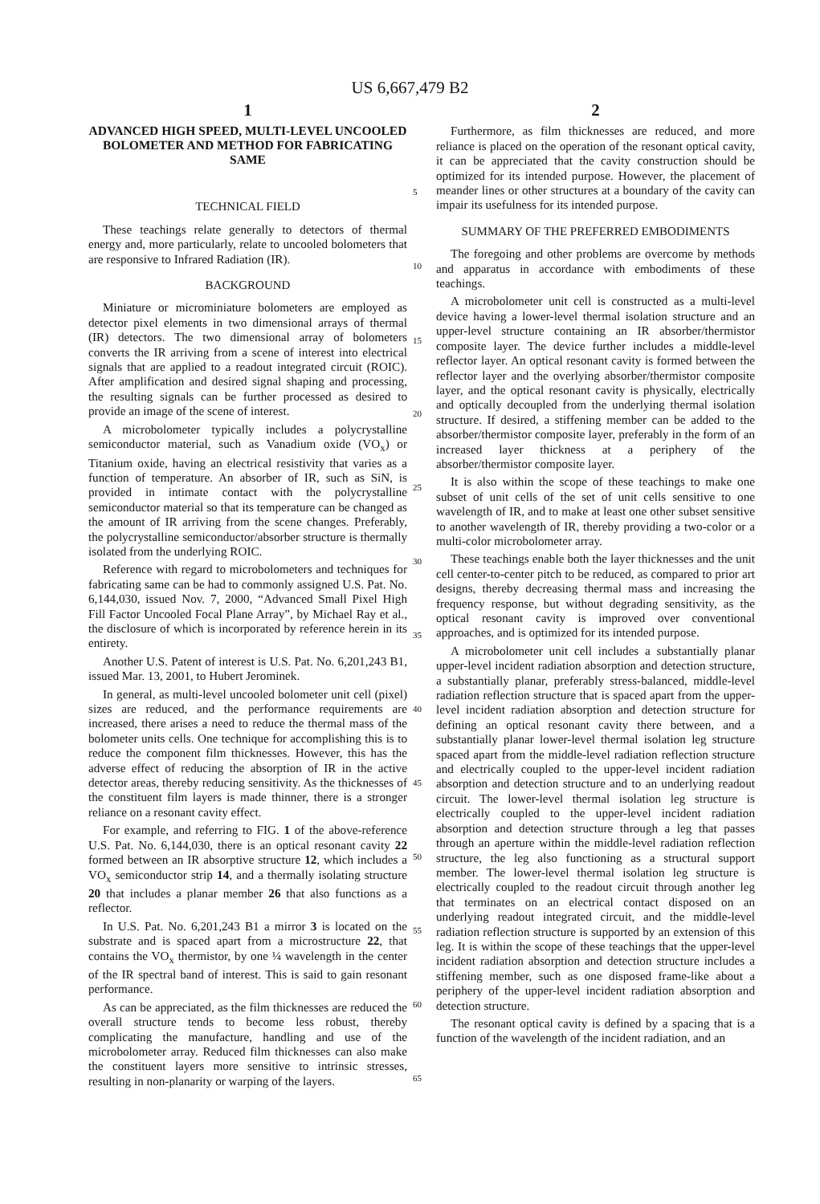US 6,667,479 B2
1
ADVANCED HIGH SPEED, MULTI-LEVEL UNCOOLED BOLOMETER AND METHOD FOR FABRICATING SAME
TECHNICAL FIELD
These teachings relate generally to detectors of thermal energy and, more particularly, relate to uncooled bolometers that are responsive to Infrared Radiation (IR).
BACKGROUND
Miniature or microminiature bolometers are employed as detector pixel elements in two dimensional arrays of thermal (IR) detectors. The two dimensional array of bolometers converts the IR arriving from a scene of interest into electrical signals that are applied to a readout integrated circuit (ROIC). After amplification and desired signal shaping and processing, the resulting signals can be further processed as desired to provide an image of the scene of interest.
A microbolometer typically includes a polycrystalline semiconductor material, such as Vanadium oxide (VO<sub>x</sub>) or Titanium oxide, having an electrical resistivity that varies as a function of temperature. An absorber of IR, such as SiN, is provided in intimate contact with the polycrystalline semiconductor material so that its temperature can be changed as the amount of IR arriving from the scene changes. Preferably, the polycrystalline semiconductor/absorber structure is thermally isolated from the underlying ROIC.
Reference with regard to microbolometers and techniques for fabricating same can be had to commonly assigned U.S. Pat. No. 6,144,030, issued Nov. 7, 2000, “Advanced Small Pixel High Fill Factor Uncooled Focal Plane Array”, by Michael Ray et al., the disclosure of which is incorporated by reference herein in its entirety.
Another U.S. Patent of interest is U.S. Pat. No. 6,201,243 B1, issued Mar. 13, 2001, to Hubert Jerominek.
In general, as multi-level uncooled bolometer unit cell (pixel) sizes are reduced, and the performance requirements are increased, there arises a need to reduce the thermal mass of the bolometer units cells. One technique for accomplishing this is to reduce the component film thicknesses. However, this has the adverse effect of reducing the absorption of IR in the active detector areas, thereby reducing sensitivity. As the thicknesses of the constituent film layers is made thinner, there is a stronger reliance on a resonant cavity effect.
For example, and referring to FIG. 1 of the above-reference U.S. Pat. No. 6,144,030, there is an optical resonant cavity 22 formed between an IR absorptive structure 12, which includes a VO<sub>x</sub> semiconductor strip 14, and a thermally isolating structure 20 that includes a planar member 26 that also functions as a reflector.
In U.S. Pat. No. 6,201,243 B1 a mirror 3 is located on the substrate and is spaced apart from a microstructure 22, that contains the VO<sub>x</sub> thermistor, by one ¼ wavelength in the center of the IR spectral band of interest. This is said to gain resonant performance.
As can be appreciated, as the film thicknesses are reduced the overall structure tends to become less robust, thereby complicating the manufacture, handling and use of the microbolometer array. Reduced film thicknesses can also make the constituent layers more sensitive to intrinsic stresses, resulting in non-planarity or warping of the layers.
2
Furthermore, as film thicknesses are reduced, and more reliance is placed on the operation of the resonant optical cavity, it can be appreciated that the cavity construction should be optimized for its intended purpose. However, the placement of meander lines or other structures at a boundary of the cavity can impair its usefulness for its intended purpose.
SUMMARY OF THE PREFERRED EMBODIMENTS
The foregoing and other problems are overcome by methods and apparatus in accordance with embodiments of these teachings.
A microbolometer unit cell is constructed as a multi-level device having a lower-level thermal isolation structure and an upper-level structure containing an IR absorber/thermistor composite layer. The device further includes a middle-level reflector layer. An optical resonant cavity is formed between the reflector layer and the overlying absorber/thermistor composite layer, and the optical resonant cavity is physically, electrically and optically decoupled from the underlying thermal isolation structure. If desired, a stiffening member can be added to the absorber/thermistor composite layer, preferably in the form of an increased layer thickness at a periphery of the absorber/thermistor composite layer.
It is also within the scope of these teachings to make one subset of unit cells of the set of unit cells sensitive to one wavelength of IR, and to make at least one other subset sensitive to another wavelength of IR, thereby providing a two-color or a multi-color microbolometer array.
These teachings enable both the layer thicknesses and the unit cell center-to-center pitch to be reduced, as compared to prior art designs, thereby decreasing thermal mass and increasing the frequency response, but without degrading sensitivity, as the optical resonant cavity is improved over conventional approaches, and is optimized for its intended purpose.
A microbolometer unit cell includes a substantially planar upper-level incident radiation absorption and detection structure, a substantially planar, preferably stress-balanced, middle-level radiation reflection structure that is spaced apart from the upper-level incident radiation absorption and detection structure for defining an optical resonant cavity there between, and a substantially planar lower-level thermal isolation leg structure spaced apart from the middle-level radiation reflection structure and electrically coupled to the upper-level incident radiation absorption and detection structure and to an underlying readout circuit. The lower-level thermal isolation leg structure is electrically coupled to the upper-level incident radiation absorption and detection structure through a leg that passes through an aperture within the middle-level radiation reflection structure, the leg also functioning as a structural support member. The lower-level thermal isolation leg structure is electrically coupled to the readout circuit through another leg that terminates on an electrical contact disposed on an underlying readout integrated circuit, and the middle-level radiation reflection structure is supported by an extension of this leg. It is within the scope of these teachings that the upper-level incident radiation absorption and detection structure includes a stiffening member, such as one disposed frame-like about a periphery of the upper-level incident radiation absorption and detection structure.
The resonant optical cavity is defined by a spacing that is a function of the wavelength of the incident radiation, and an
5
10
15
20
25
30
35
40
45
50
55
60
65